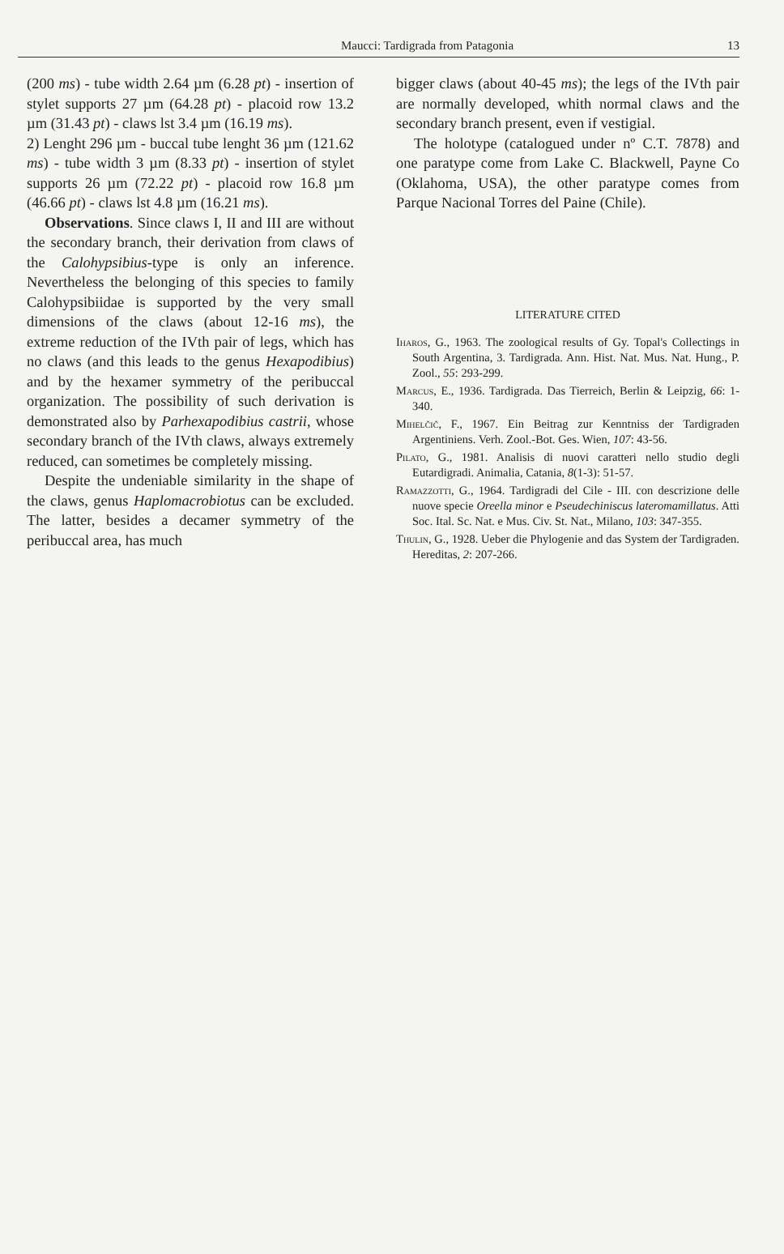Maucci: Tardigrada from Patagonia
13
(200 ms) - tube width 2.64 µm (6.28 pt) - insertion of stylet supports 27 µm (64.28 pt) - placoid row 13.2 µm (31.43 pt) - claws lst 3.4 µm (16.19 ms).
2) Lenght 296 µm - buccal tube lenght 36 µm (121.62 ms) - tube width 3 µm (8.33 pt) - insertion of stylet supports 26 µm (72.22 pt) - placoid row 16.8 µm (46.66 pt) - claws lst 4.8 µm (16.21 ms).
Observations. Since claws I, II and III are without the secondary branch, their derivation from claws of the Calohypsibius-type is only an inference. Nevertheless the belonging of this species to family Calohypsibiidae is supported by the very small dimensions of the claws (about 12-16 ms), the extreme reduction of the IVth pair of legs, which has no claws (and this leads to the genus Hexapodibius) and by the hexamer symmetry of the peribuccal organization. The possibility of such derivation is demonstrated also by Parhexapodibius castrii, whose secondary branch of the IVth claws, always extremely reduced, can sometimes be completely missing.
Despite the undeniable similarity in the shape of the claws, genus Haplomacrobiotus can be excluded. The latter, besides a decamer symmetry of the peribuccal area, has much
bigger claws (about 40-45 ms); the legs of the IVth pair are normally developed, whith normal claws and the secondary branch present, even if vestigial.
The holotype (catalogued under nº C.T. 7878) and one paratype come from Lake C. Blackwell, Payne Co (Oklahoma, USA), the other paratype comes from Parque Nacional Torres del Paine (Chile).
LITERATURE CITED
Iharos, G., 1963. The zoological results of Gy. Topal's Collectings in South Argentina, 3. Tardigrada. Ann. Hist. Nat. Mus. Nat. Hung., P. Zool., 55: 293-299.
Marcus, E., 1936. Tardigrada. Das Tierreich, Berlin & Leipzig, 66: 1-340.
Mihelčič, F., 1967. Ein Beitrag zur Kenntniss der Tardigraden Argentiniens. Verh. Zool.-Bot. Ges. Wien, 107: 43-56.
Pilato, G., 1981. Analisis di nuovi caratteri nello studio degli Eutardigradi. Animalia, Catania, 8(1-3): 51-57.
Ramazzotti, G., 1964. Tardigradi del Cile - III. con descrizione delle nuove specie Oreella minor e Pseudechiniscus lateromamillatus. Atti Soc. Ital. Sc. Nat. e Mus. Civ. St. Nat., Milano, 103: 347-355.
Thulin, G., 1928. Ueber die Phylogenie and das System der Tardigraden. Hereditas, 2: 207-266.